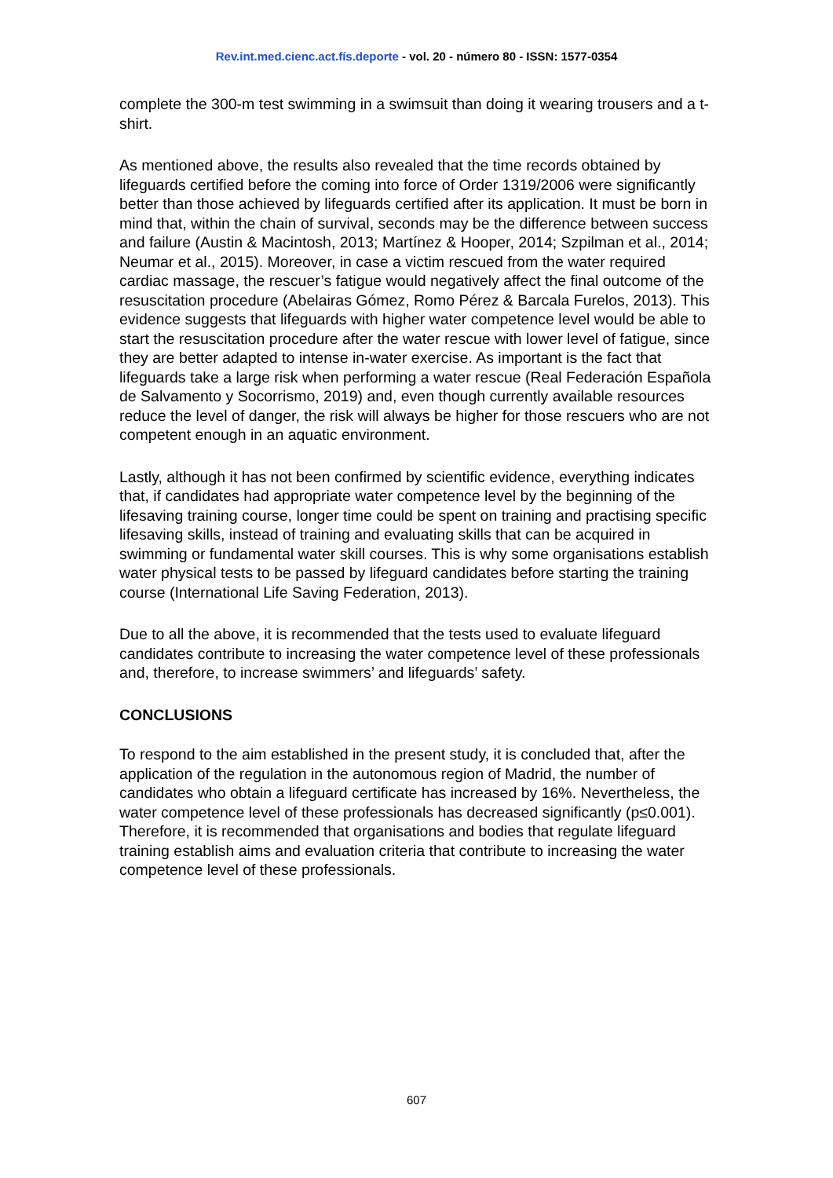Rev.int.med.cienc.act.fís.deporte - vol. 20 - número 80 - ISSN: 1577-0354
complete the 300-m test swimming in a swimsuit than doing it wearing trousers and a t-shirt.
As mentioned above, the results also revealed that the time records obtained by lifeguards certified before the coming into force of Order 1319/2006 were significantly better than those achieved by lifeguards certified after its application. It must be born in mind that, within the chain of survival, seconds may be the difference between success and failure (Austin & Macintosh, 2013; Martínez & Hooper, 2014; Szpilman et al., 2014; Neumar et al., 2015). Moreover, in case a victim rescued from the water required cardiac massage, the rescuer’s fatigue would negatively affect the final outcome of the resuscitation procedure (Abelairas Gómez, Romo Pérez & Barcala Furelos, 2013). This evidence suggests that lifeguards with higher water competence level would be able to start the resuscitation procedure after the water rescue with lower level of fatigue, since they are better adapted to intense in-water exercise. As important is the fact that lifeguards take a large risk when performing a water rescue (Real Federación Española de Salvamento y Socorrismo, 2019) and, even though currently available resources reduce the level of danger, the risk will always be higher for those rescuers who are not competent enough in an aquatic environment.
Lastly, although it has not been confirmed by scientific evidence, everything indicates that, if candidates had appropriate water competence level by the beginning of the lifesaving training course, longer time could be spent on training and practising specific lifesaving skills, instead of training and evaluating skills that can be acquired in swimming or fundamental water skill courses. This is why some organisations establish water physical tests to be passed by lifeguard candidates before starting the training course (International Life Saving Federation, 2013).
Due to all the above, it is recommended that the tests used to evaluate lifeguard candidates contribute to increasing the water competence level of these professionals and, therefore, to increase swimmers’ and lifeguards’ safety.
CONCLUSIONS
To respond to the aim established in the present study, it is concluded that, after the application of the regulation in the autonomous region of Madrid, the number of candidates who obtain a lifeguard certificate has increased by 16%. Nevertheless, the water competence level of these professionals has decreased significantly (p≤0.001). Therefore, it is recommended that organisations and bodies that regulate lifeguard training establish aims and evaluation criteria that contribute to increasing the water competence level of these professionals.
607